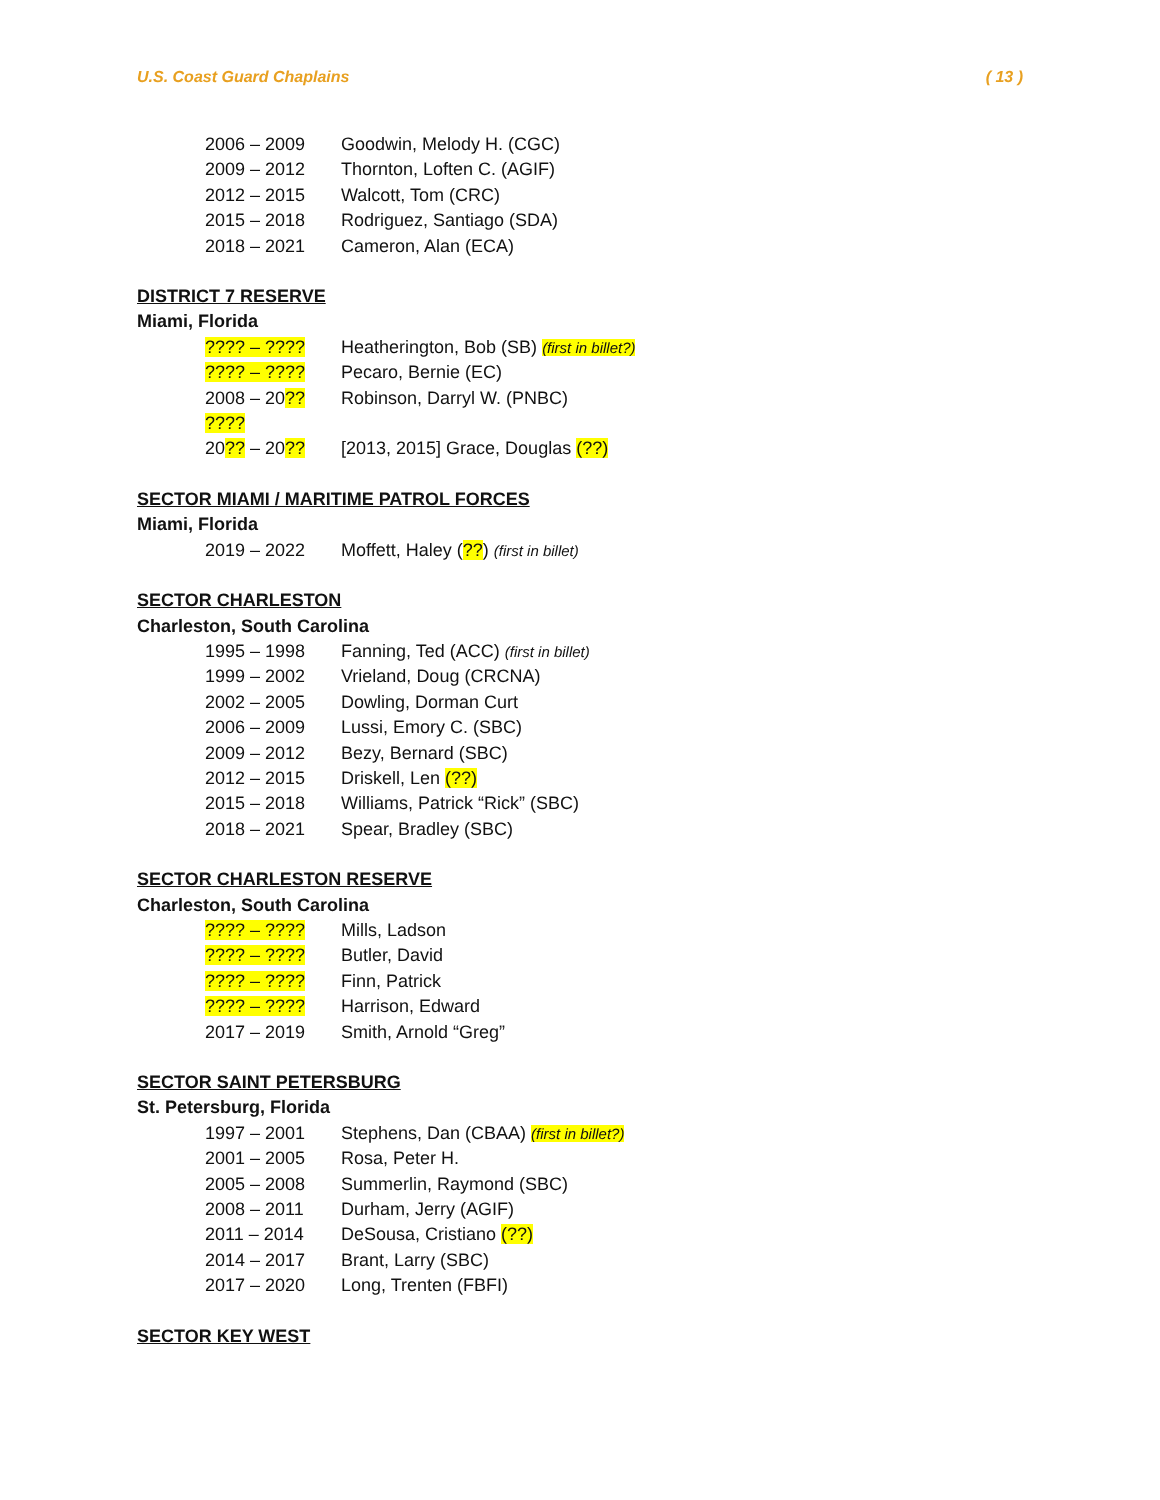U.S. Coast Guard Chaplains ( 13 )
2006 – 2009 Goodwin, Melody H. (CGC)
2009 – 2012 Thornton, Loften C. (AGIF)
2012 – 2015 Walcott, Tom (CRC)
2015 – 2018 Rodriguez, Santiago (SDA)
2018 – 2021 Cameron, Alan (ECA)
DISTRICT 7 RESERVE
Miami, Florida
???? – ???? Heatherington, Bob (SB) (first in billet?)
???? – ???? Pecaro, Bernie (EC)
2008 – 20?? ???? Robinson, Darryl W. (PNBC)
20?? – 20?? [2013, 2015] Grace, Douglas (??)
SECTOR MIAMI / MARITIME PATROL FORCES
Miami, Florida
2019 – 2022 Moffett, Haley (??) (first in billet)
SECTOR CHARLESTON
Charleston, South Carolina
1995 – 1998 Fanning, Ted (ACC) (first in billet)
1999 – 2002 Vrieland, Doug (CRCNA)
2002 – 2005 Dowling, Dorman Curt
2006 – 2009 Lussi, Emory C. (SBC)
2009 – 2012 Bezy, Bernard (SBC)
2012 – 2015 Driskell, Len (??)
2015 – 2018 Williams, Patrick “Rick” (SBC)
2018 – 2021 Spear, Bradley (SBC)
SECTOR CHARLESTON RESERVE
Charleston, South Carolina
???? – ???? Mills, Ladson
???? – ???? Butler, David
???? – ???? Finn, Patrick
???? – ???? Harrison, Edward
2017 – 2019 Smith, Arnold “Greg”
SECTOR SAINT PETERSBURG
St. Petersburg, Florida
1997 – 2001 Stephens, Dan (CBAA) (first in billet?)
2001 – 2005 Rosa, Peter H.
2005 – 2008 Summerlin, Raymond (SBC)
2008 – 2011 Durham, Jerry (AGIF)
2011 – 2014 DeSousa, Cristiano (??)
2014 – 2017 Brant, Larry (SBC)
2017 – 2020 Long, Trenten (FBFI)
SECTOR KEY WEST